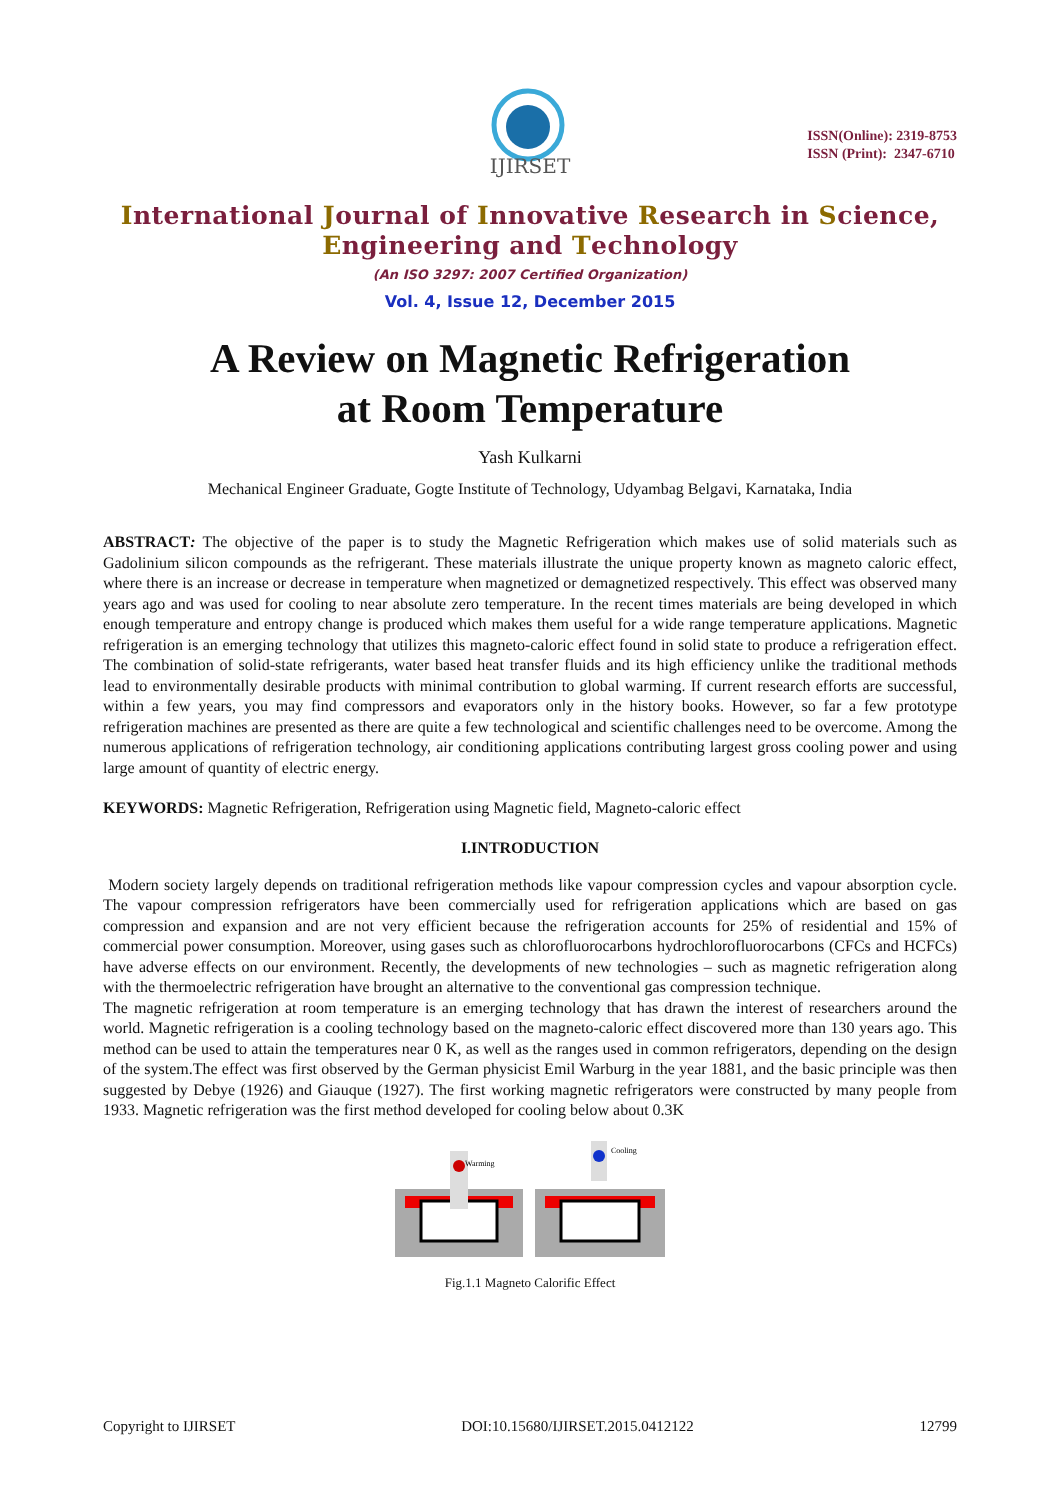IJIRSET
ISSN(Online): 2319-8753
ISSN (Print): 2347-6710
International Journal of Innovative Research in Science,
Engineering and Technology
(An ISO 3297: 2007 Certified Organization)
Vol. 4, Issue 12, December 2015
A Review on Magnetic Refrigeration
at Room Temperature
Yash Kulkarni
Mechanical Engineer Graduate, Gogte Institute of Technology, Udyambag Belgavi, Karnataka, India
ABSTRACT: The objective of the paper is to study the Magnetic Refrigeration which makes use of solid materials such as Gadolinium silicon compounds as the refrigerant. These materials illustrate the unique property known as magneto caloric effect, where there is an increase or decrease in temperature when magnetized or demagnetized respectively. This effect was observed many years ago and was used for cooling to near absolute zero temperature. In the recent times materials are being developed in which enough temperature and entropy change is produced which makes them useful for a wide range temperature applications. Magnetic refrigeration is an emerging technology that utilizes this magneto-caloric effect found in solid state to produce a refrigeration effect. The combination of solid-state refrigerants, water based heat transfer fluids and its high efficiency unlike the traditional methods lead to environmentally desirable products with minimal contribution to global warming. If current research efforts are successful, within a few years, you may find compressors and evaporators only in the history books. However, so far a few prototype refrigeration machines are presented as there are quite a few technological and scientific challenges need to be overcome. Among the numerous applications of refrigeration technology, air conditioning applications contributing largest gross cooling power and using large amount of quantity of electric energy.
KEYWORDS: Magnetic Refrigeration, Refrigeration using Magnetic field, Magneto-caloric effect
I.INTRODUCTION
Modern society largely depends on traditional refrigeration methods like vapour compression cycles and vapour absorption cycle. The vapour compression refrigerators have been commercially used for refrigeration applications which are based on gas compression and expansion and are not very efficient because the refrigeration accounts for 25% of residential and 15% of commercial power consumption. Moreover, using gases such as chlorofluorocarbons hydrochlorofluorocarbons (CFCs and HCFCs) have adverse effects on our environment. Recently, the developments of new technologies – such as magnetic refrigeration along with the thermoelectric refrigeration have brought an alternative to the conventional gas compression technique.
The magnetic refrigeration at room temperature is an emerging technology that has drawn the interest of researchers around the world. Magnetic refrigeration is a cooling technology based on the magneto-caloric effect discovered more than 130 years ago. This method can be used to attain the temperatures near 0 K, as well as the ranges used in common refrigerators, depending on the design of the system.The effect was first observed by the German physicist Emil Warburg in the year 1881, and the basic principle was then suggested by Debye (1926) and Giauque (1927). The first working magnetic refrigerators were constructed by many people from 1933. Magnetic refrigeration was the first method developed for cooling below about 0.3K
Warming
Cooling
Fig.1.1 Magneto Calorific Effect
Copyright to IJIRSET DOI:10.15680/IJIRSET.2015.0412122 12799